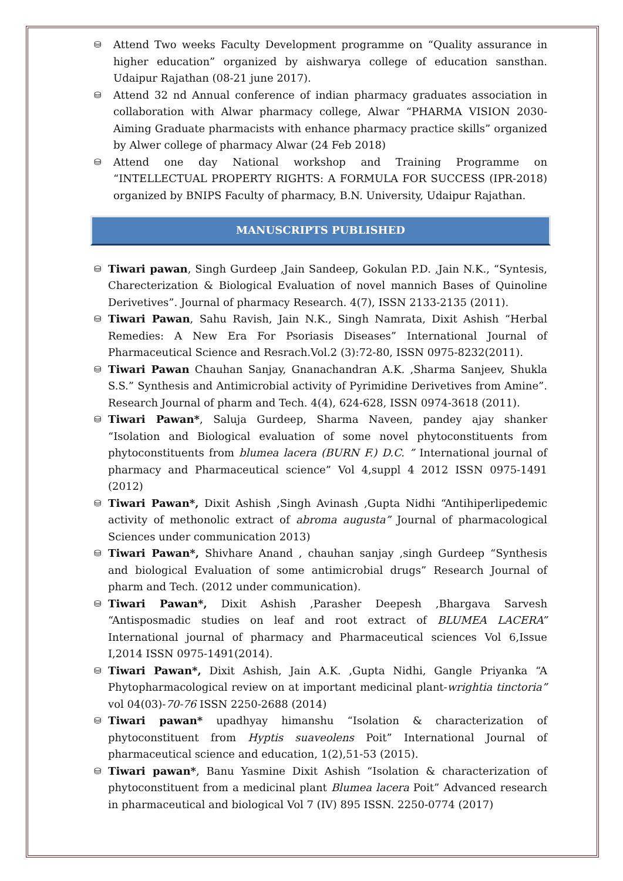⛁
Attend Two weeks Faculty Development programme on “Quality assurance in higher education” organized by aishwarya college of education sansthan. Udaipur Rajathan (08-21 june 2017).
⛁
Attend 32 nd Annual conference of indian pharmacy graduates association in collaboration with Alwar pharmacy college, Alwar “PHARMA VISION 2030-Aiming Graduate pharmacists with enhance pharmacy practice skills” organized by Alwer college of pharmacy Alwar (24 Feb 2018)
⛁
Attend one day National workshop and Training Programme on “INTELLECTUAL PROPERTY RIGHTS: A FORMULA FOR SUCCESS (IPR-2018) organized by BNIPS Faculty of pharmacy, B.N. University, Udaipur Rajathan.
MANUSCRIPTS PUBLISHED
⛁
Tiwari pawan, Singh Gurdeep ,Jain Sandeep, Gokulan P.D. ,Jain N.K., “Syntesis, Charecterization & Biological Evaluation of novel mannich Bases of Quinoline Derivetives”. Journal of pharmacy Research. 4(7), ISSN 2133-2135 (2011).
⛁
Tiwari Pawan, Sahu Ravish, Jain N.K., Singh Namrata, Dixit Ashish “Herbal Remedies: A New Era For Psoriasis Diseases” International Journal of Pharmaceutical Science and Resrach.Vol.2 (3):72-80, ISSN 0975-8232(2011).
⛁
Tiwari Pawan Chauhan Sanjay, Gnanachandran A.K. ,Sharma Sanjeev, Shukla S.S.” Synthesis and Antimicrobial activity of Pyrimidine Derivetives from Amine”. Research Journal of pharm and Tech. 4(4), 624-628, ISSN 0974-3618 (2011).
⛁
Tiwari Pawan*, Saluja Gurdeep, Sharma Naveen, pandey ajay shanker “Isolation and Biological evaluation of some novel phytoconstituents from phytoconstituents from blumea lacera (BURN F.) D.C. ” International journal of pharmacy and Pharmaceutical science” Vol 4,suppl 4 2012 ISSN 0975-1491 (2012)
⛁
Tiwari Pawan*, Dixit Ashish ,Singh Avinash ,Gupta Nidhi “Antihiperlipedemic activity of methonolic extract of abroma augusta” Journal of pharmacological Sciences under communication 2013)
⛁
Tiwari Pawan*, Shivhare Anand , chauhan sanjay ,singh Gurdeep “Synthesis and biological Evaluation of some antimicrobial drugs” Research Journal of pharm and Tech. (2012 under communication).
⛁
Tiwari Pawan*, Dixit Ashish ,Parasher Deepesh ,Bhargava Sarvesh “Antisposmadic studies on leaf and root extract of BLUMEA LACERA” International journal of pharmacy and Pharmaceutical sciences Vol 6,Issue I,2014 ISSN 0975-1491(2014).
⛁
Tiwari Pawan*, Dixit Ashish, Jain A.K. ,Gupta Nidhi, Gangle Priyanka “A Phytopharmacological review on at important medicinal plant-wrightia tinctoria” vol 04(03)-70-76 ISSN 2250-2688 (2014)
⛁
Tiwari pawan* upadhyay himanshu “Isolation & characterization of phytoconstituent from Hyptis suaveolens Poit” International Journal of pharmaceutical science and education, 1(2),51-53 (2015).
⛁
Tiwari pawan*, Banu Yasmine Dixit Ashish “Isolation & characterization of phytoconstituent from a medicinal plant Blumea lacera Poit” Advanced research in pharmaceutical and biological Vol 7 (IV) 895 ISSN. 2250-0774 (2017)